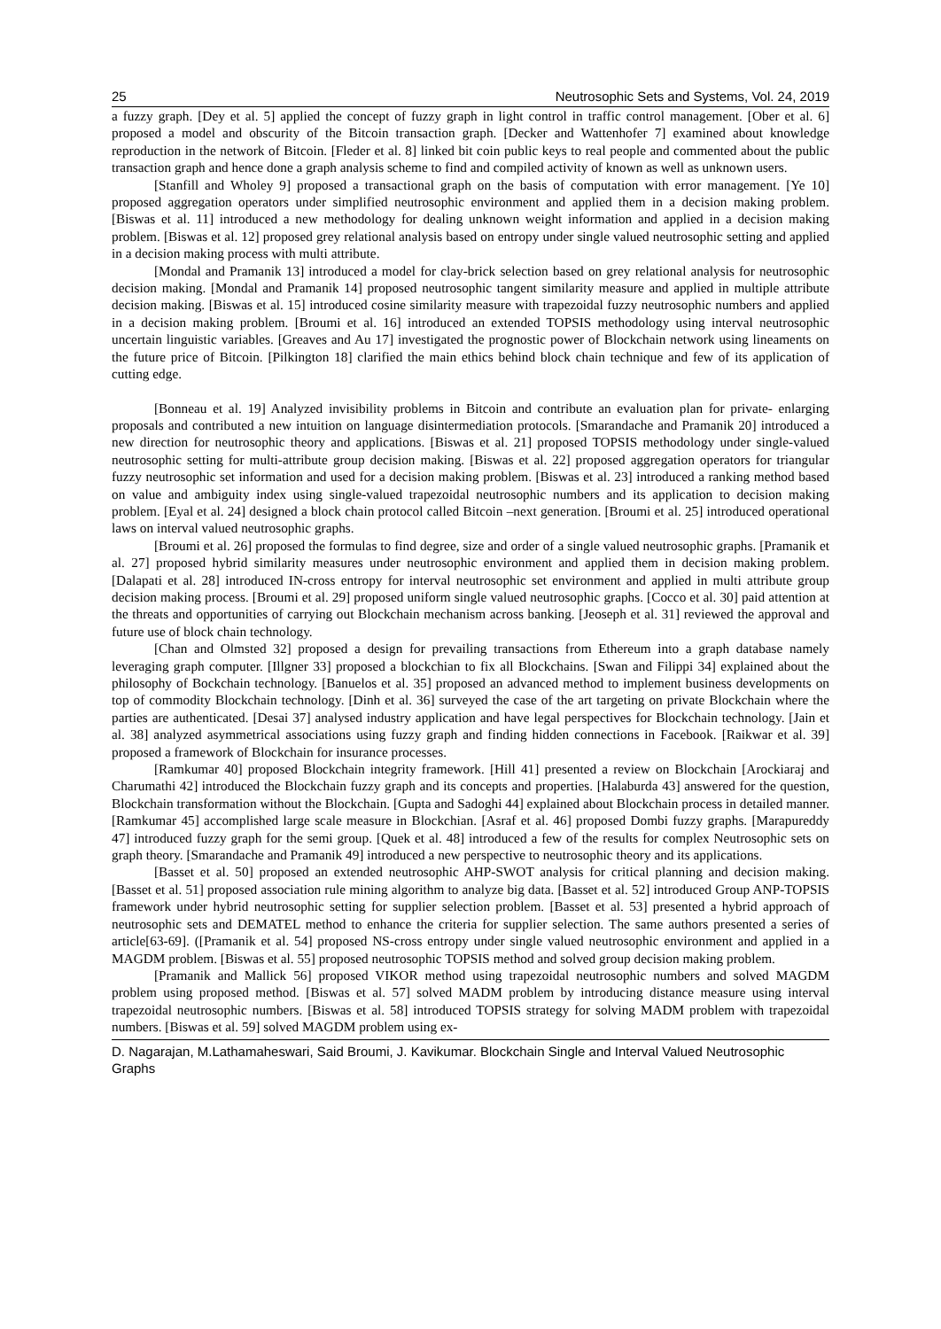25 Neutrosophic Sets and Systems, Vol. 24, 2019
a fuzzy graph. [Dey et al. 5] applied the concept of fuzzy graph in light control in traffic control management. [Ober et al. 6] proposed a model and obscurity of the Bitcoin transaction graph. [Decker and Wattenhofer 7] examined about knowledge reproduction in the network of Bitcoin. [Fleder et al. 8] linked bit coin public keys to real people and commented about the public transaction graph and hence done a graph analysis scheme to find and compiled activity of known as well as unknown users.
[Stanfill and Wholey 9] proposed a transactional graph on the basis of computation with error management. [Ye 10] proposed aggregation operators under simplified neutrosophic environment and applied them in a decision making problem. [Biswas et al. 11] introduced a new methodology for dealing unknown weight information and applied in a decision making problem. [Biswas et al. 12] proposed grey relational analysis based on entropy under single valued neutrosophic setting and applied in a decision making process with multi attribute.
[Mondal and Pramanik 13] introduced a model for clay-brick selection based on grey relational analysis for neutrosophic decision making. [Mondal and Pramanik 14] proposed neutrosophic tangent similarity measure and applied in multiple attribute decision making. [Biswas et al. 15] introduced cosine similarity measure with trapezoidal fuzzy neutrosophic numbers and applied in a decision making problem. [Broumi et al. 16] introduced an extended TOPSIS methodology using interval neutrosophic uncertain linguistic variables. [Greaves and Au 17] investigated the prognostic power of Blockchain network using lineaments on the future price of Bitcoin. [Pilkington 18] clarified the main ethics behind block chain technique and few of its application of cutting edge.
[Bonneau et al. 19] Analyzed invisibility problems in Bitcoin and contribute an evaluation plan for private- enlarging proposals and contributed a new intuition on language disintermediation protocols. [Smarandache and Pramanik 20] introduced a new direction for neutrosophic theory and applications. [Biswas et al. 21] proposed TOPSIS methodology under single-valued neutrosophic setting for multi-attribute group decision making. [Biswas et al. 22] proposed aggregation operators for triangular fuzzy neutrosophic set information and used for a decision making problem. [Biswas et al. 23] introduced a ranking method based on value and ambiguity index using single-valued trapezoidal neutrosophic numbers and its application to decision making problem. [Eyal et al. 24] designed a block chain protocol called Bitcoin –next generation. [Broumi et al. 25] introduced operational laws on interval valued neutrosophic graphs.
[Broumi et al. 26] proposed the formulas to find degree, size and order of a single valued neutrosophic graphs. [Pramanik et al. 27] proposed hybrid similarity measures under neutrosophic environment and applied them in decision making problem. [Dalapati et al. 28] introduced IN-cross entropy for interval neutrosophic set environment and applied in multi attribute group decision making process. [Broumi et al. 29] proposed uniform single valued neutrosophic graphs. [Cocco et al. 30] paid attention at the threats and opportunities of carrying out Blockchain mechanism across banking. [Jeoseph et al. 31] reviewed the approval and future use of block chain technology.
[Chan and Olmsted 32] proposed a design for prevailing transactions from Ethereum into a graph database namely leveraging graph computer. [Illgner 33] proposed a blockchian to fix all Blockchains. [Swan and Filippi 34] explained about the philosophy of Bockchain technology. [Banuelos et al. 35] proposed an advanced method to implement business developments on top of commodity Blockchain technology. [Dinh et al. 36] surveyed the case of the art targeting on private Blockchain where the parties are authenticated. [Desai 37] analysed industry application and have legal perspectives for Blockchain technology. [Jain et al. 38] analyzed asymmetrical associations using fuzzy graph and finding hidden connections in Facebook. [Raikwar et al. 39] proposed a framework of Blockchain for insurance processes.
[Ramkumar 40] proposed Blockchain integrity framework. [Hill 41] presented a review on Blockchain [Arockiaraj and Charumathi 42] introduced the Blockchain fuzzy graph and its concepts and properties. [Halaburda 43] answered for the question, Blockchain transformation without the Blockchain. [Gupta and Sadoghi 44] explained about Blockchain process in detailed manner. [Ramkumar 45] accomplished large scale measure in Blockchian. [Asraf et al. 46] proposed Dombi fuzzy graphs. [Marapureddy 47] introduced fuzzy graph for the semi group. [Quek et al. 48] introduced a few of the results for complex Neutrosophic sets on graph theory. [Smarandache and Pramanik 49] introduced a new perspective to neutrosophic theory and its applications.
[Basset et al. 50] proposed an extended neutrosophic AHP-SWOT analysis for critical planning and decision making. [Basset et al. 51] proposed association rule mining algorithm to analyze big data. [Basset et al. 52] introduced Group ANP-TOPSIS framework under hybrid neutrosophic setting for supplier selection problem. [Basset et al. 53] presented a hybrid approach of neutrosophic sets and DEMATEL method to enhance the criteria for supplier selection. The same authors presented a series of article[63-69]. ([Pramanik et al. 54] proposed NS-cross entropy under single valued neutrosophic environment and applied in a MAGDM problem. [Biswas et al. 55] proposed neutrosophic TOPSIS method and solved group decision making problem.
[Pramanik and Mallick 56] proposed VIKOR method using trapezoidal neutrosophic numbers and solved MAGDM problem using proposed method. [Biswas et al. 57] solved MADM problem by introducing distance measure using interval trapezoidal neutrosophic numbers. [Biswas et al. 58] introduced TOPSIS strategy for solving MADM problem with trapezoidal numbers. [Biswas et al. 59] solved MAGDM problem using ex-
D. Nagarajan, M.Lathamaheswari, Said Broumi, J. Kavikumar. Blockchain Single and Interval Valued Neutrosophic Graphs